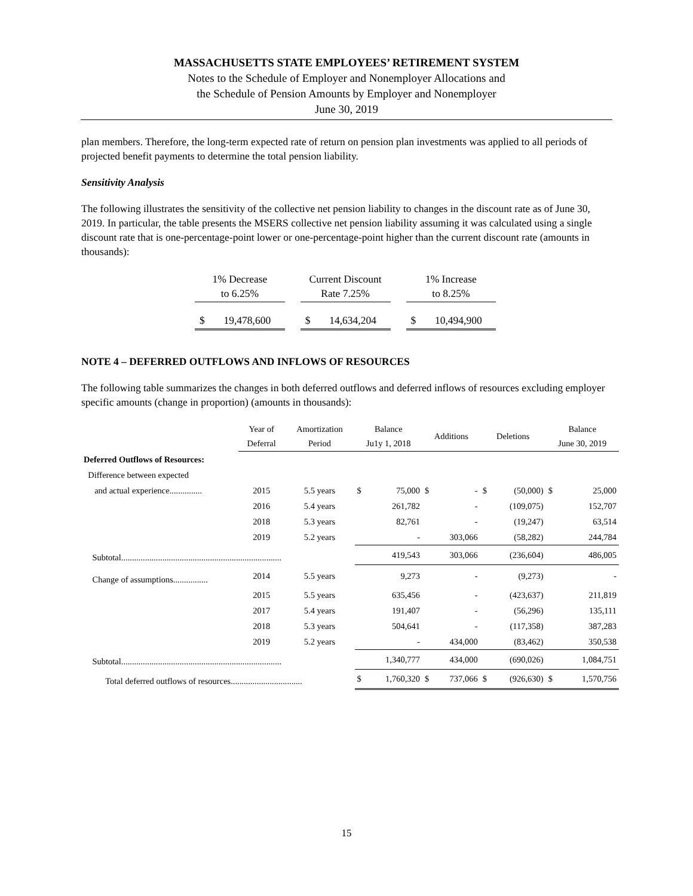MASSACHUSETTS STATE EMPLOYEES’ RETIREMENT SYSTEM
Notes to the Schedule of Employer and Nonemployer Allocations and
the Schedule of Pension Amounts by Employer and Nonemployer
June 30, 2019
plan members. Therefore, the long-term expected rate of return on pension plan investments was applied to all periods of projected benefit payments to determine the total pension liability.
Sensitivity Analysis
The following illustrates the sensitivity of the collective net pension liability to changes in the discount rate as of June 30, 2019. In particular, the table presents the MSERS collective net pension liability assuming it was calculated using a single discount rate that is one-percentage-point lower or one-percentage-point higher than the current discount rate (amounts in thousands):
| 1% Decrease to 6.25% | | | Current Discount Rate 7.25% | | | 1% Increase to 8.25% | |
| $ | 19,478,600 | | $ | 14,634,204 | | $ | 10,494,900 |
NOTE 4 – DEFERRED OUTFLOWS AND INFLOWS OF RESOURCES
The following table summarizes the changes in both deferred outflows and deferred inflows of resources excluding employer specific amounts (change in proportion) (amounts in thousands):
| | Year of Deferral | Amortization Period | Balance Ju1y 1, 2018 | | Additions | | Deletions | | Balance June 30, 2019 | |
| Deferred Outflows of Resources: | | | | | | | | | | |
| Difference between expected | | | | | | | | | | |
| and actual experience............... | 2015 | 5.5 years | $ | 75,000 | $ | - | $ | (50,000) | $ | 25,000 |
| | 2016 | 5.4 years | | 261,782 | | - | | (109,075) | | 152,707 |
| | 2018 | 5.3 years | | 82,761 | | - | | (19,247) | | 63,514 |
| | 2019 | 5.2 years | | - | | 303,066 | | (58,282) | | 244,784 |
| Subtotal.......................................................................... | | | | 419,543 | | 303,066 | | (236,604) | | 486,005 |
| Change of assumptions................ | 2014 | 5.5 years | | 9,273 | | - | | (9,273) | | - |
| | 2015 | 5.5 years | | 635,456 | | - | | (423,637) | | 211,819 |
| | 2017 | 5.4 years | | 191,407 | | - | | (56,296) | | 135,111 |
| | 2018 | 5.3 years | | 504,641 | | - | | (117,358) | | 387,283 |
| | 2019 | 5.2 years | | - | | 434,000 | | (83,462) | | 350,538 |
| Subtotal.......................................................................... | | | | 1,340,777 | | 434,000 | | (690,026) | | 1,084,751 |
| Total deferred outflows of resources................................. | | | $ | 1,760,320 | $ | 737,066 | $ | (926,630) | $ | 1,570,756 |
15